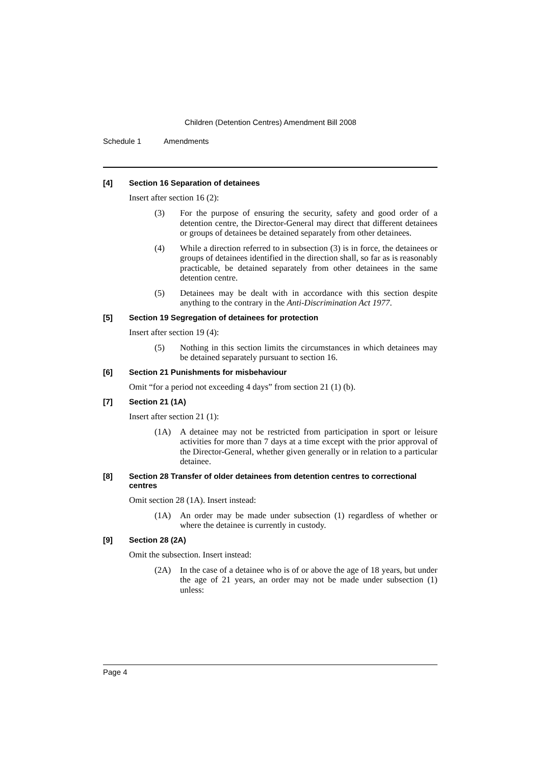Children (Detention Centres) Amendment Bill 2008
Schedule 1 Amendments
[4] Section 16 Separation of detainees
Insert after section 16 (2):
(3) For the purpose of ensuring the security, safety and good order of a detention centre, the Director-General may direct that different detainees or groups of detainees be detained separately from other detainees.
(4) While a direction referred to in subsection (3) is in force, the detainees or groups of detainees identified in the direction shall, so far as is reasonably practicable, be detained separately from other detainees in the same detention centre.
(5) Detainees may be dealt with in accordance with this section despite anything to the contrary in the Anti-Discrimination Act 1977.
[5] Section 19 Segregation of detainees for protection
Insert after section 19 (4):
(5) Nothing in this section limits the circumstances in which detainees may be detained separately pursuant to section 16.
[6] Section 21 Punishments for misbehaviour
Omit “for a period not exceeding 4 days” from section 21 (1) (b).
[7] Section 21 (1A)
Insert after section 21 (1):
(1A) A detainee may not be restricted from participation in sport or leisure activities for more than 7 days at a time except with the prior approval of the Director-General, whether given generally or in relation to a particular detainee.
[8] Section 28 Transfer of older detainees from detention centres to correctional centres
Omit section 28 (1A). Insert instead:
(1A) An order may be made under subsection (1) regardless of whether or where the detainee is currently in custody.
[9] Section 28 (2A)
Omit the subsection. Insert instead:
(2A) In the case of a detainee who is of or above the age of 18 years, but under the age of 21 years, an order may not be made under subsection (1) unless:
Page 4